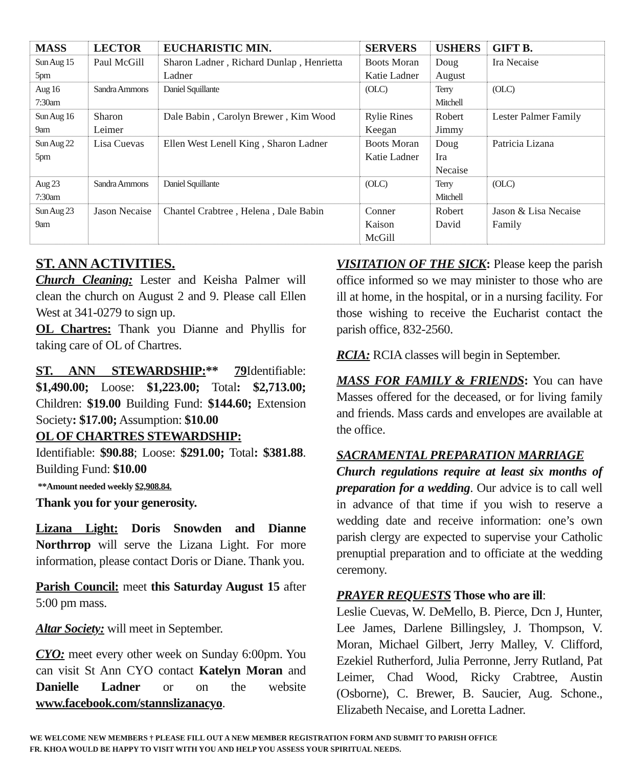| MASS | LECTOR | EUCHARISTIC MIN. | SERVERS | USHERS | GIFT B. |
| --- | --- | --- | --- | --- | --- |
| Sun Aug 15 5pm | Paul McGill | Sharon Ladner , Richard Dunlap , Henrietta Ladner | Boots Moran Katie Ladner | Doug August | Ira Necaise |
| Aug 16 7:30am | Sandra Ammons | Daniel Squillante | (OLC) | Terry Mitchell | (OLC) |
| Sun Aug 16 9am | Sharon Leimer | Dale Babin , Carolyn Brewer , Kim Wood | Rylie Rines Keegan | Robert Jimmy | Lester Palmer Family |
| Sun Aug 22 5pm | Lisa Cuevas | Ellen West Lenell King , Sharon Ladner | Boots Moran Katie Ladner | Doug Ira Necaise | Patricia Lizana |
| Aug 23 7:30am | Sandra Ammons | Daniel Squillante | (OLC) | Terry Mitchell | (OLC) |
| Sun Aug 23 9am | Jason Necaise | Chantel Crabtree , Helena , Dale Babin | Conner Kaison McGill | Robert David | Jason & Lisa Necaise Family |
ST. ANN ACTIVITIES.
Church Cleaning: Lester and Keisha Palmer will clean the church on August 2 and 9. Please call Ellen West at 341-0279 to sign up.
OL Chartres: Thank you Dianne and Phyllis for taking care of OL of Chartres.
ST. ANN STEWARDSHIP:** 79 Identifiable: $1,490.00; Loose: $1,223.00; Total: $2,713.00; Children: $19.00 Building Fund: $144.60; Extension Society: $17.00; Assumption: $10.00
OL OF CHARTRES STEWARDSHIP:
Identifiable: $90.88; Loose: $291.00; Total: $381.88. Building Fund: $10.00
**Amount needed weekly $2,908.84.
Thank you for your generosity.
Lizana Light: Doris Snowden and Dianne Northrrop will serve the Lizana Light. For more information, please contact Doris or Diane. Thank you.
Parish Council: meet this Saturday August 15 after 5:00 pm mass.
Altar Society: will meet in September.
CYO: meet every other week on Sunday 6:00pm. You can visit St Ann CYO contact Katelyn Moran and Danielle Ladner or on the website www.facebook.com/stannslizanacyo.
VISITATION OF THE SICK: Please keep the parish office informed so we may minister to those who are ill at home, in the hospital, or in a nursing facility. For those wishing to receive the Eucharist contact the parish office, 832-2560.
RCIA: RCIA classes will begin in September.
MASS FOR FAMILY & FRIENDS: You can have Masses offered for the deceased, or for living family and friends. Mass cards and envelopes are available at the office.
SACRAMENTAL PREPARATION MARRIAGE
Church regulations require at least six months of preparation for a wedding. Our advice is to call well in advance of that time if you wish to reserve a wedding date and receive information: one’s own parish clergy are expected to supervise your Catholic prenuptial preparation and to officiate at the wedding ceremony.
PRAYER REQUESTS Those who are ill:
Leslie Cuevas, W. DeMello, B. Pierce, Dcn J, Hunter, Lee James, Darlene Billingsley, J. Thompson, V. Moran, Michael Gilbert, Jerry Malley, V. Clifford, Ezekiel Rutherford, Julia Perronne, Jerry Rutland, Pat Leimer, Chad Wood, Ricky Crabtree, Austin (Osborne), C. Brewer, B. Saucier, Aug. Schone., Elizabeth Necaise, and Loretta Ladner.
WE WELCOME NEW MEMBERS † PLEASE FILL OUT A NEW MEMBER REGISTRATION FORM AND SUBMIT TO PARISH OFFICE
FR. KHOA WOULD BE HAPPY TO VISIT WITH YOU AND HELP YOU ASSESS YOUR SPIRITUAL NEEDS.